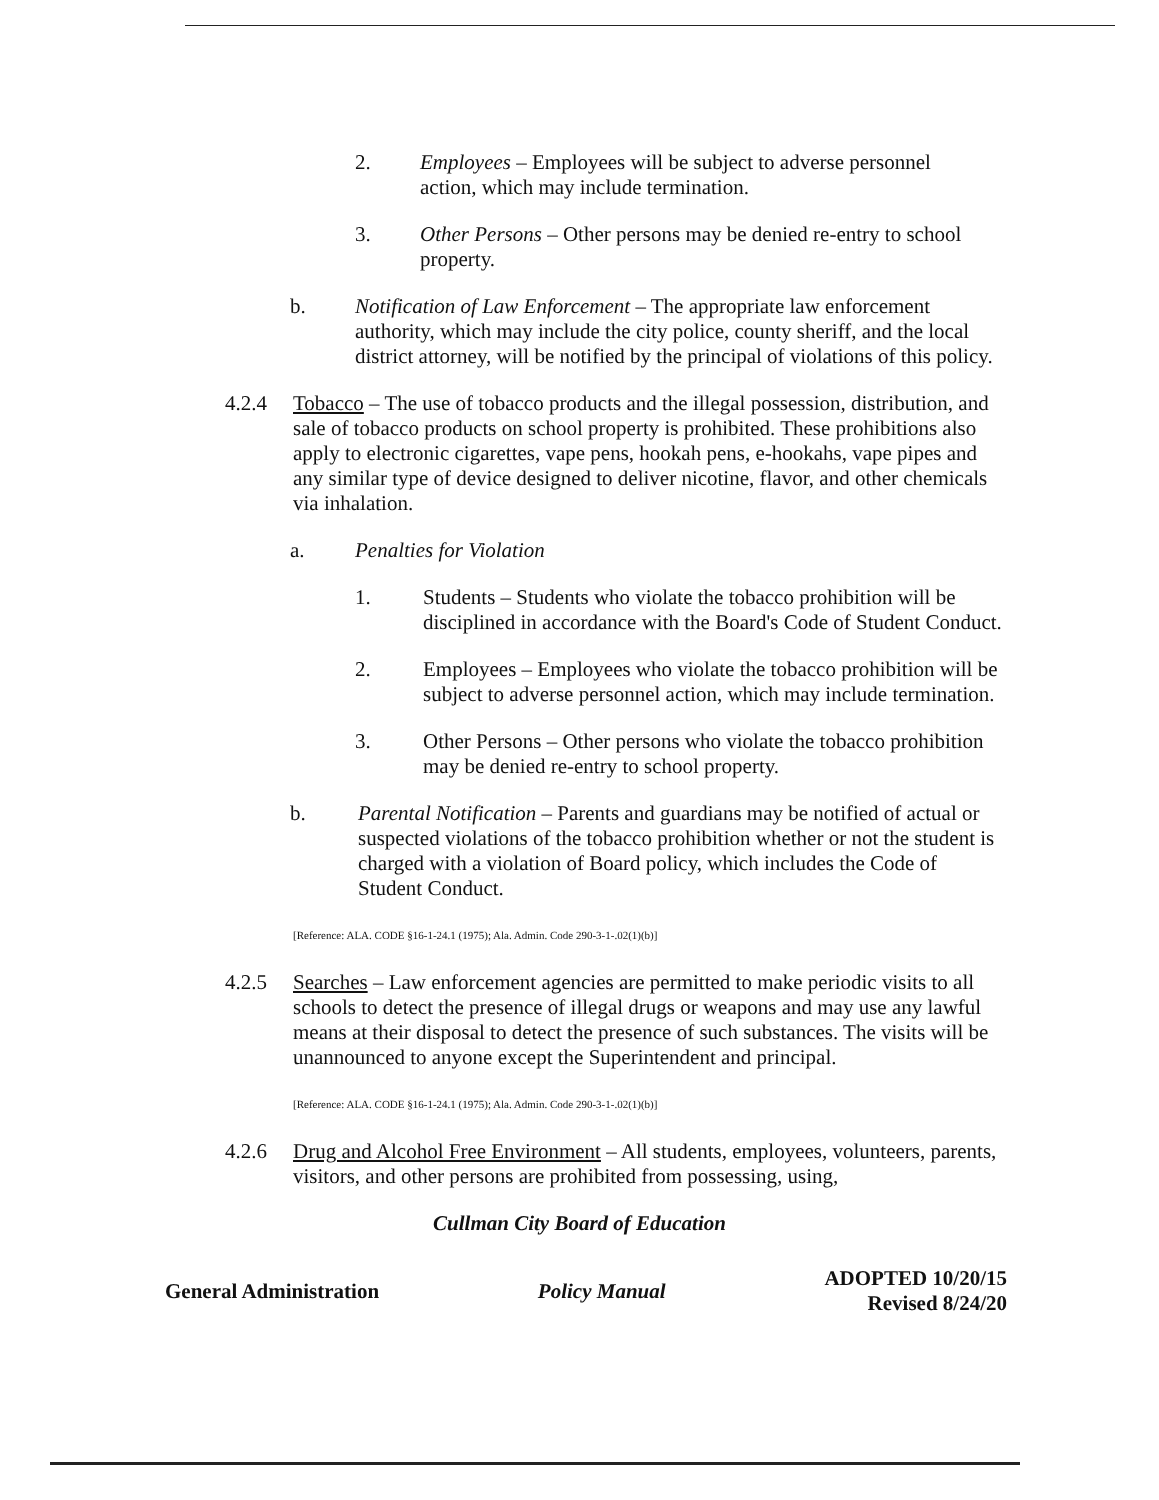2. Employees – Employees will be subject to adverse personnel action, which may include termination.
3. Other Persons – Other persons may be denied re-entry to school property.
b. Notification of Law Enforcement – The appropriate law enforcement authority, which may include the city police, county sheriff, and the local district attorney, will be notified by the principal of violations of this policy.
4.2.4 Tobacco – The use of tobacco products and the illegal possession, distribution, and sale of tobacco products on school property is prohibited. These prohibitions also apply to electronic cigarettes, vape pens, hookah pens, e-hookahs, vape pipes and any similar type of device designed to deliver nicotine, flavor, and other chemicals via inhalation.
a. Penalties for Violation
1. Students – Students who violate the tobacco prohibition will be disciplined in accordance with the Board's Code of Student Conduct.
2. Employees – Employees who violate the tobacco prohibition will be subject to adverse personnel action, which may include termination.
3. Other Persons – Other persons who violate the tobacco prohibition may be denied re-entry to school property.
b. Parental Notification – Parents and guardians may be notified of actual or suspected violations of the tobacco prohibition whether or not the student is charged with a violation of Board policy, which includes the Code of Student Conduct.
[Reference: ALA. CODE §16-1-24.1 (1975); Ala. Admin. Code 290-3-1-.02(1)(b)]
4.2.5 Searches – Law enforcement agencies are permitted to make periodic visits to all schools to detect the presence of illegal drugs or weapons and may use any lawful means at their disposal to detect the presence of such substances. The visits will be unannounced to anyone except the Superintendent and principal.
[Reference: ALA. CODE §16-1-24.1 (1975); Ala. Admin. Code 290-3-1-.02(1)(b)]
4.2.6 Drug and Alcohol Free Environment – All students, employees, volunteers, parents, visitors, and other persons are prohibited from possessing, using,
Cullman City Board of Education
General Administration Policy Manual ADOPTED 10/20/15
Revised 8/24/20